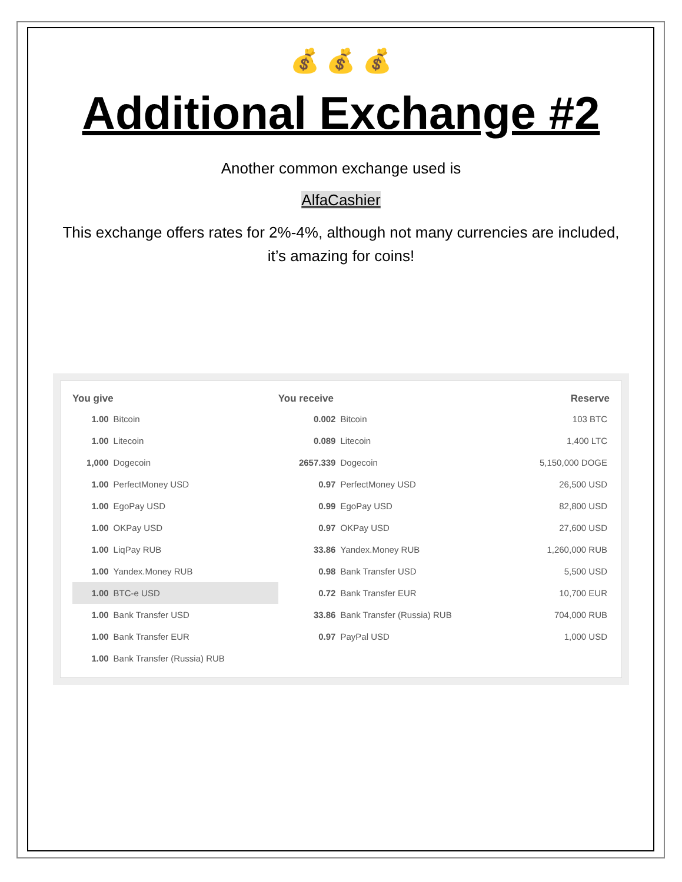💰 💰 💰
Additional Exchange #2
Another common exchange used is
AlfaCashier
This exchange offers rates for 2%-4%, although not many currencies are included, it’s amazing for coins!
| You give | | You receive | | Reserve |
| --- | --- | --- | --- | --- |
| 1.00 | Bitcoin | 0.002 | Bitcoin | 103 BTC |
| 1.00 | Litecoin | 0.089 | Litecoin | 1,400 LTC |
| 1,000 | Dogecoin | 2657.339 | Dogecoin | 5,150,000 DOGE |
| 1.00 | PerfectMoney USD | 0.97 | PerfectMoney USD | 26,500 USD |
| 1.00 | EgoPay USD | 0.99 | EgoPay USD | 82,800 USD |
| 1.00 | OKPay USD | 0.97 | OKPay USD | 27,600 USD |
| 1.00 | LiqPay RUB | 33.86 | Yandex.Money RUB | 1,260,000 RUB |
| 1.00 | Yandex.Money RUB | 0.98 | Bank Transfer USD | 5,500 USD |
| 1.00 | BTC-e USD | 0.72 | Bank Transfer EUR | 10,700 EUR |
| 1.00 | Bank Transfer USD | 33.86 | Bank Transfer (Russia) RUB | 704,000 RUB |
| 1.00 | Bank Transfer EUR | 0.97 | PayPal USD | 1,000 USD |
| 1.00 | Bank Transfer (Russia) RUB | | | |